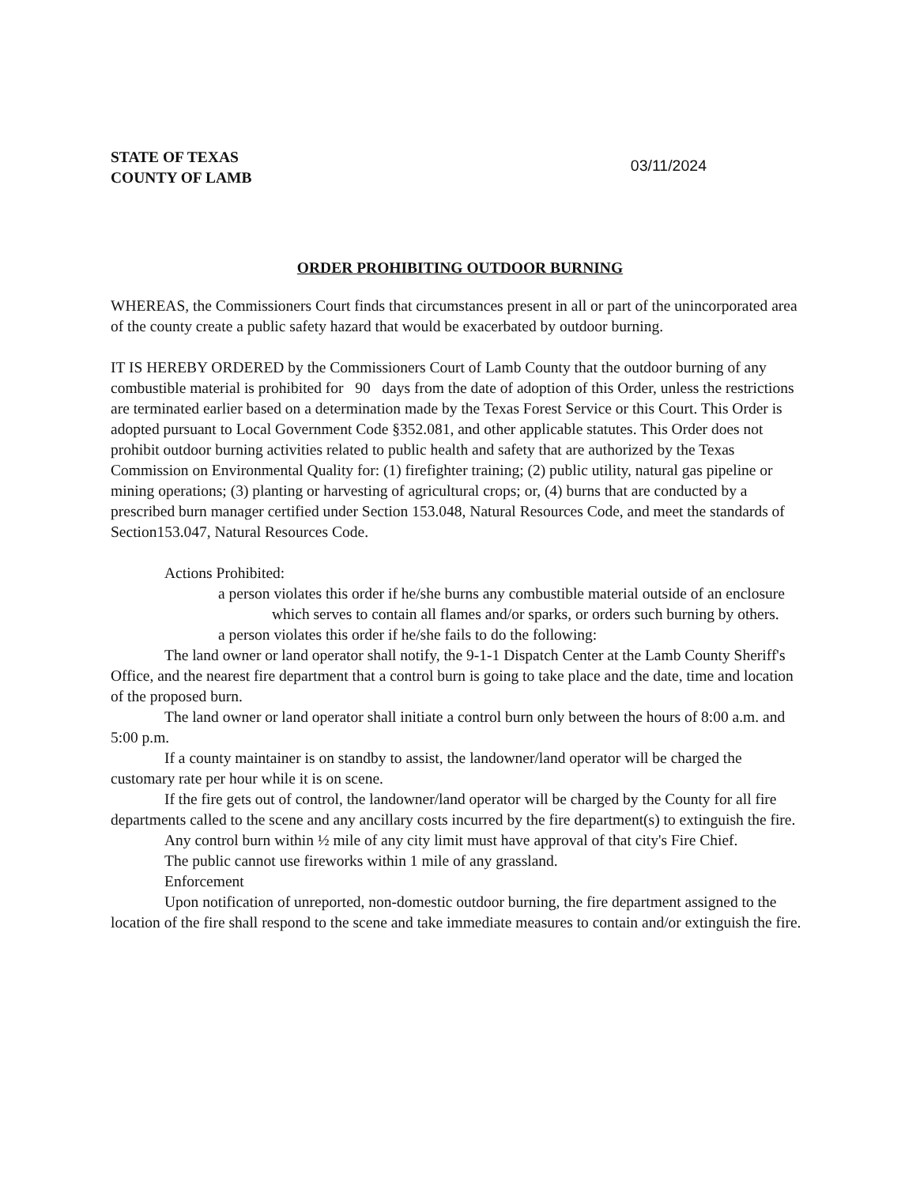STATE OF TEXAS
COUNTY OF LAMB
03/11/2024
ORDER PROHIBITING OUTDOOR BURNING
WHEREAS, the Commissioners Court finds that circumstances present in all or part of the unincorporated area of the county create a public safety hazard that would be exacerbated by outdoor burning.
IT IS HEREBY ORDERED by the Commissioners Court of Lamb County that the outdoor burning of any combustible material is prohibited for 90 days from the date of adoption of this Order, unless the restrictions are terminated earlier based on a determination made by the Texas Forest Service or this Court. This Order is adopted pursuant to Local Government Code §352.081, and other applicable statutes. This Order does not prohibit outdoor burning activities related to public health and safety that are authorized by the Texas Commission on Environmental Quality for: (1) firefighter training; (2) public utility, natural gas pipeline or mining operations; (3) planting or harvesting of agricultural crops; or, (4) burns that are conducted by a prescribed burn manager certified under Section 153.048, Natural Resources Code, and meet the standards of Section153.047, Natural Resources Code.
Actions Prohibited:
a person violates this order if he/she burns any combustible material outside of an enclosure which serves to contain all flames and/or sparks, or orders such burning by others.
a person violates this order if he/she fails to do the following:
The land owner or land operator shall notify, the 9-1-1 Dispatch Center at the Lamb County Sheriff's Office, and the nearest fire department that a control burn is going to take place and the date, time and location of the proposed burn.
The land owner or land operator shall initiate a control burn only between the hours of 8:00 a.m. and 5:00 p.m.
If a county maintainer is on standby to assist, the landowner/land operator will be charged the customary rate per hour while it is on scene.
If the fire gets out of control, the landowner/land operator will be charged by the County for all fire departments called to the scene and any ancillary costs incurred by the fire department(s) to extinguish the fire.
Any control burn within ½ mile of any city limit must have approval of that city's Fire Chief.
The public cannot use fireworks within 1 mile of any grassland.
Enforcement
Upon notification of unreported, non-domestic outdoor burning, the fire department assigned to the location of the fire shall respond to the scene and take immediate measures to contain and/or extinguish the fire.